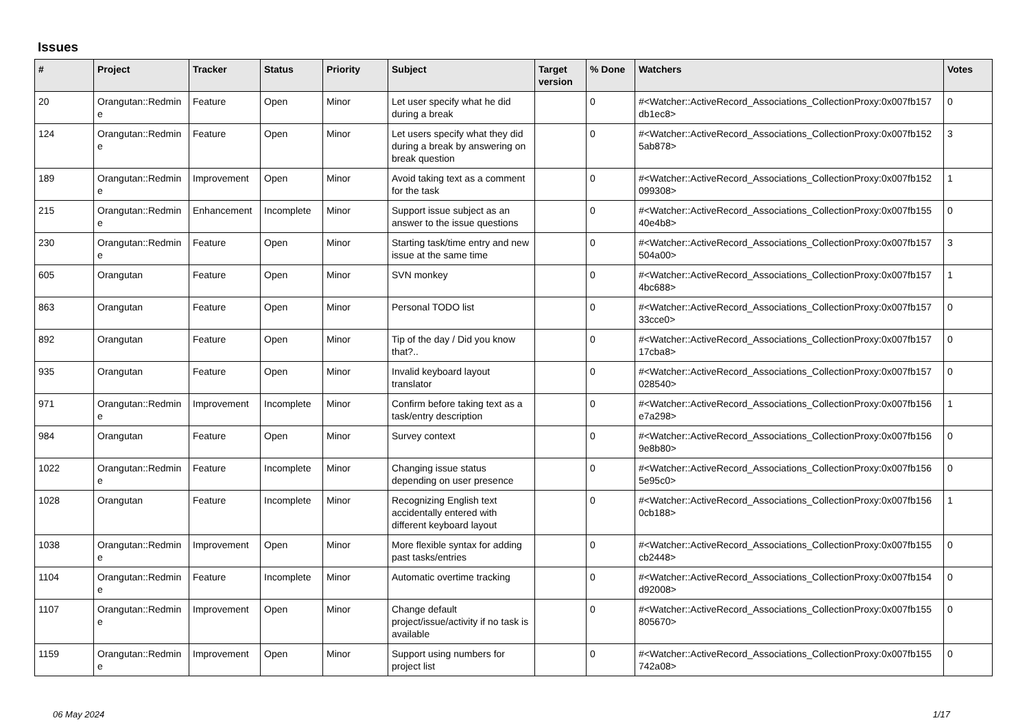Issues
| # | Project | Tracker | Status | Priority | Subject | Target version | % Done | Watchers | Votes |
| --- | --- | --- | --- | --- | --- | --- | --- | --- | --- |
| 20 | Orangutan::Redmin e | Feature | Open | Minor | Let user specify what he did during a break | | 0 | #<Watcher::ActiveRecord_Associations_CollectionProxy:0x007fb157 db1ec8> | 0 |
| 124 | Orangutan::Redmin e | Feature | Open | Minor | Let users specify what they did during a break by answering on break question | | 0 | #<Watcher::ActiveRecord_Associations_CollectionProxy:0x007fb152 5ab878> | 3 |
| 189 | Orangutan::Redmin e | Improvement | Open | Minor | Avoid taking text as a comment for the task | | 0 | #<Watcher::ActiveRecord_Associations_CollectionProxy:0x007fb152 099308> | 1 |
| 215 | Orangutan::Redmin e | Enhancement | Incomplete | Minor | Support issue subject as an answer to the issue questions | | 0 | #<Watcher::ActiveRecord_Associations_CollectionProxy:0x007fb155 40e4b8> | 0 |
| 230 | Orangutan::Redmin e | Feature | Open | Minor | Starting task/time entry and new issue at the same time | | 0 | #<Watcher::ActiveRecord_Associations_CollectionProxy:0x007fb157 504a00> | 3 |
| 605 | Orangutan | Feature | Open | Minor | SVN monkey | | 0 | #<Watcher::ActiveRecord_Associations_CollectionProxy:0x007fb157 4bc688> | 1 |
| 863 | Orangutan | Feature | Open | Minor | Personal TODO list | | 0 | #<Watcher::ActiveRecord_Associations_CollectionProxy:0x007fb157 33cce0> | 0 |
| 892 | Orangutan | Feature | Open | Minor | Tip of the day / Did you know that?.. | | 0 | #<Watcher::ActiveRecord_Associations_CollectionProxy:0x007fb157 17cba8> | 0 |
| 935 | Orangutan | Feature | Open | Minor | Invalid keyboard layout translator | | 0 | #<Watcher::ActiveRecord_Associations_CollectionProxy:0x007fb157 028540> | 0 |
| 971 | Orangutan::Redmin e | Improvement | Incomplete | Minor | Confirm before taking text as a task/entry description | | 0 | #<Watcher::ActiveRecord_Associations_CollectionProxy:0x007fb156 e7a298> | 1 |
| 984 | Orangutan | Feature | Open | Minor | Survey context | | 0 | #<Watcher::ActiveRecord_Associations_CollectionProxy:0x007fb156 9e8b80> | 0 |
| 1022 | Orangutan::Redmin e | Feature | Incomplete | Minor | Changing issue status depending on user presence | | 0 | #<Watcher::ActiveRecord_Associations_CollectionProxy:0x007fb156 5e95c0> | 0 |
| 1028 | Orangutan | Feature | Incomplete | Minor | Recognizing English text accidentally entered with different keyboard layout | | 0 | #<Watcher::ActiveRecord_Associations_CollectionProxy:0x007fb156 0cb188> | 1 |
| 1038 | Orangutan::Redmin e | Improvement | Open | Minor | More flexible syntax for adding past tasks/entries | | 0 | #<Watcher::ActiveRecord_Associations_CollectionProxy:0x007fb155 cb2448> | 0 |
| 1104 | Orangutan::Redmin e | Feature | Incomplete | Minor | Automatic overtime tracking | | 0 | #<Watcher::ActiveRecord_Associations_CollectionProxy:0x007fb154 d92008> | 0 |
| 1107 | Orangutan::Redmin e | Improvement | Open | Minor | Change default project/issue/activity if no task is available | | 0 | #<Watcher::ActiveRecord_Associations_CollectionProxy:0x007fb155 805670> | 0 |
| 1159 | Orangutan::Redmin e | Improvement | Open | Minor | Support using numbers for project list | | 0 | #<Watcher::ActiveRecord_Associations_CollectionProxy:0x007fb155 742a08> | 0 |
06 May 2024 1/17